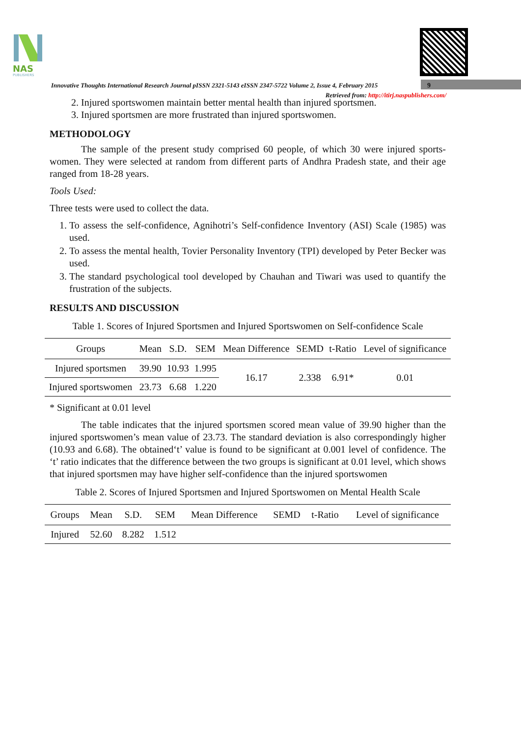NAS
PUBLISHERS
Innovative Thoughts International Research Journal pISSN 2321-5143 eISSN 2347-5722 Volume 2, Issue 4, February 2015
Retrieved from: http://itirj.naspublishers.com/
9
2. Injured sportswomen maintain better mental health than injured sportsmen.
3. Injured sportsmen are more frustrated than injured sportswomen.
METHODOLOGY
The sample of the present study comprised 60 people, of which 30 were injured sports-women. They were selected at random from different parts of Andhra Pradesh state, and their age ranged from 18-28 years.
Tools Used:
Three tests were used to collect the data.
1. To assess the self-confidence, Agnihotri’s Self-confidence Inventory (ASI) Scale (1985) was used.
2. To assess the mental health, Tovier Personality Inventory (TPI) developed by Peter Becker was used.
3. The standard psychological tool developed by Chauhan and Tiwari was used to quantify the frustration of the subjects.
RESULTS AND DISCUSSION
Table 1. Scores of Injured Sportsmen and Injured Sportswomen on Self-confidence Scale
| Groups | Mean | S.D. | SEM | Mean Difference | SEMD | t-Ratio | Level of significance |
| --- | --- | --- | --- | --- | --- | --- | --- |
| Injured sportsmen | 39.90 | 10.93 | 1.995 | 16.17 | 2.338 | 6.91* | 0.01 |
| Injured sportswomen | 23.73 | 6.68 | 1.220 | | | | |
* Significant at 0.01 level
The table indicates that the injured sportsmen scored mean value of 39.90 higher than the injured sportswomen’s mean value of 23.73. The standard deviation is also correspondingly higher (10.93 and 6.68). The obtained‘t’ value is found to be significant at 0.001 level of confidence. The ‘t’ ratio indicates that the difference between the two groups is significant at 0.01 level, which shows that injured sportsmen may have higher self-confidence than the injured sportswomen
Table 2. Scores of Injured Sportsmen and Injured Sportswomen on Mental Health Scale
| Groups | Mean | S.D. | SEM | Mean Difference | SEMD | t-Ratio | Level of significance |
| --- | --- | --- | --- | --- | --- | --- | --- |
| Injured | 52.60 | 8.282 | 1.512 | | | | |